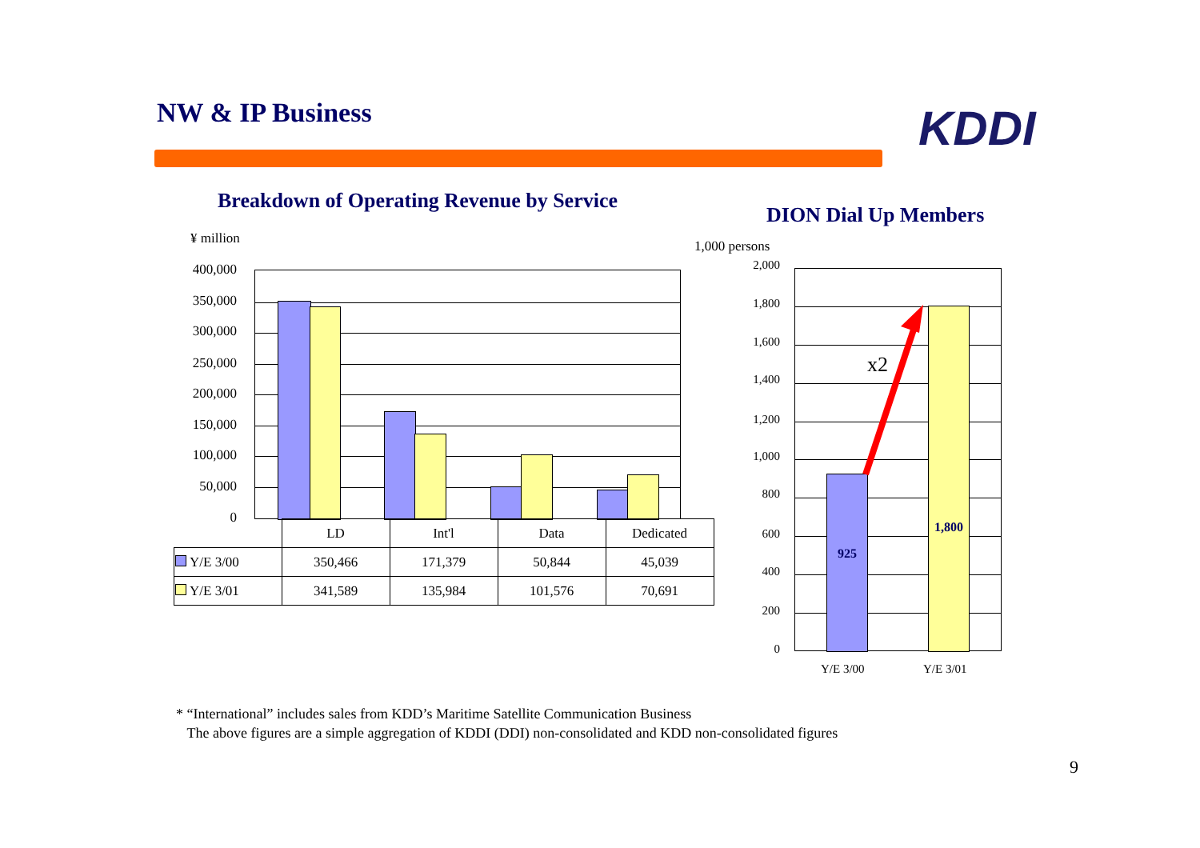NW & IP Business KDDI
Breakdown of Operating Revenue by Service
DION Dial Up Members
¥ million 1,000 persons
400,000
350,000
300,000
250,000
200,000
150,000
100,000
50,000
0
| | LD | Int'l | Data | Dedicated |
| --- | --- | --- | --- | --- |
| Y/E 3/00 | 350,466 | 171,379 | 50,844 | 45,039 |
| Y/E 3/01 | 341,589 | 135,984 | 101,576 | 70,691 |
925
1,800
x2
2,000
1,800
1,600
1,400
1,200
1,000
800
600
400
200
0
Y/E 3/00 Y/E 3/01
* “International” includes sales from KDD’s Maritime Satellite Communication Business
The above figures are a simple aggregation of KDDI (DDI) non-consolidated and KDD non-consolidated figures
9